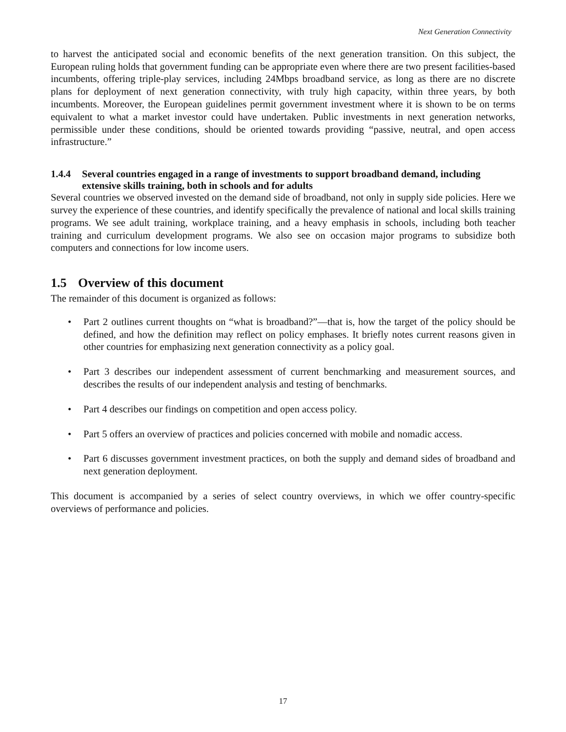Next Generation Connectivity
to harvest the anticipated social and economic benefits of the next generation transition. On this subject, the European ruling holds that government funding can be appropriate even where there are two present facilities-based incumbents, offering triple-play services, including 24Mbps broadband service, as long as there are no discrete plans for deployment of next generation connectivity, with truly high capacity, within three years, by both incumbents. Moreover, the European guidelines permit government investment where it is shown to be on terms equivalent to what a market investor could have undertaken. Public investments in next generation networks, permissible under these conditions, should be oriented towards providing “passive, neutral, and open access infrastructure.”
1.4.4 Several countries engaged in a range of investments to support broadband demand, including extensive skills training, both in schools and for adults
Several countries we observed invested on the demand side of broadband, not only in supply side policies. Here we survey the experience of these countries, and identify specifically the prevalence of national and local skills training programs. We see adult training, workplace training, and a heavy emphasis in schools, including both teacher training and curriculum development programs. We also see on occasion major programs to subsidize both computers and connections for low income users.
1.5 Overview of this document
The remainder of this document is organized as follows:
• Part 2 outlines current thoughts on “what is broadband?”—that is, how the target of the policy should be defined, and how the definition may reflect on policy emphases. It briefly notes current reasons given in other countries for emphasizing next generation connectivity as a policy goal.
• Part 3 describes our independent assessment of current benchmarking and measurement sources, and describes the results of our independent analysis and testing of benchmarks.
• Part 4 describes our findings on competition and open access policy.
• Part 5 offers an overview of practices and policies concerned with mobile and nomadic access.
• Part 6 discusses government investment practices, on both the supply and demand sides of broadband and next generation deployment.
This document is accompanied by a series of select country overviews, in which we offer country-specific overviews of performance and policies.
17